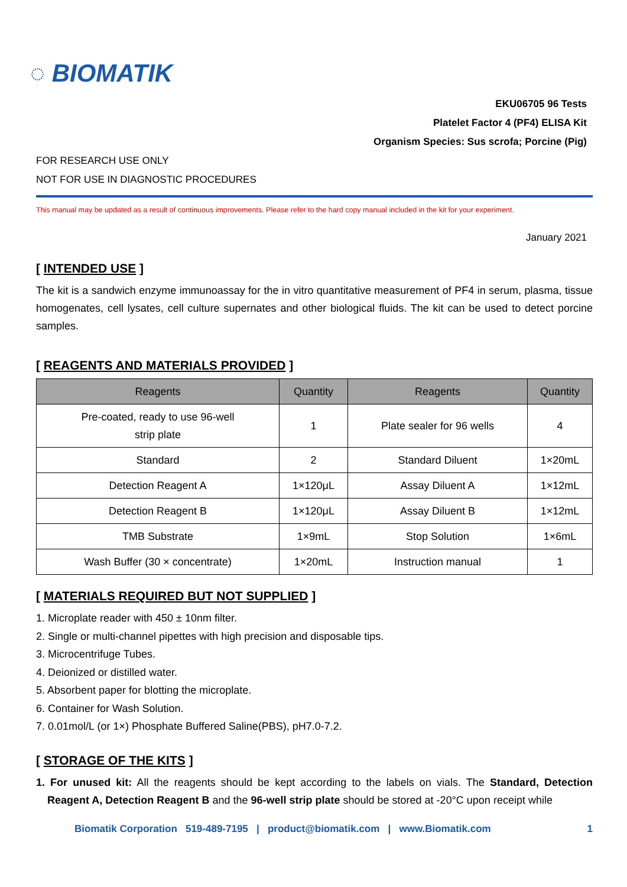◌ BIOMATIK
EKU06705 96 Tests
Platelet Factor 4 (PF4) ELISA Kit
Organism Species: Sus scrofa; Porcine (Pig)
FOR RESEARCH USE ONLY
NOT FOR USE IN DIAGNOSTIC PROCEDURES
This manual may be updated as a result of continuous improvements. Please refer to the hard copy manual included in the kit for your experiment.
January 2021
[ INTENDED USE ]
The kit is a sandwich enzyme immunoassay for the in vitro quantitative measurement of PF4 in serum, plasma, tissue homogenates, cell lysates, cell culture supernates and other biological fluids. The kit can be used to detect porcine samples.
[ REAGENTS AND MATERIALS PROVIDED ]
| Reagents | Quantity | Reagents | Quantity |
| --- | --- | --- | --- |
| Pre-coated, ready to use 96-well strip plate | 1 | Plate sealer for 96 wells | 4 |
| Standard | 2 | Standard Diluent | 1×20mL |
| Detection Reagent A | 1×120μL | Assay Diluent A | 1×12mL |
| Detection Reagent B | 1×120μL | Assay Diluent B | 1×12mL |
| TMB Substrate | 1×9mL | Stop Solution | 1×6mL |
| Wash Buffer (30 × concentrate) | 1×20mL | Instruction manual | 1 |
[ MATERIALS REQUIRED BUT NOT SUPPLIED ]
1. Microplate reader with 450 ± 10nm filter.
2. Single or multi-channel pipettes with high precision and disposable tips.
3. Microcentrifuge Tubes.
4. Deionized or distilled water.
5. Absorbent paper for blotting the microplate.
6. Container for Wash Solution.
7. 0.01mol/L (or 1×) Phosphate Buffered Saline(PBS), pH7.0-7.2.
[ STORAGE OF THE KITS ]
1. For unused kit: All the reagents should be kept according to the labels on vials. The Standard, Detection Reagent A, Detection Reagent B and the 96-well strip plate should be stored at -20°C upon receipt while
Biomatik Corporation 519-489-7195 | product@biomatik.com | www.Biomatik.com 1